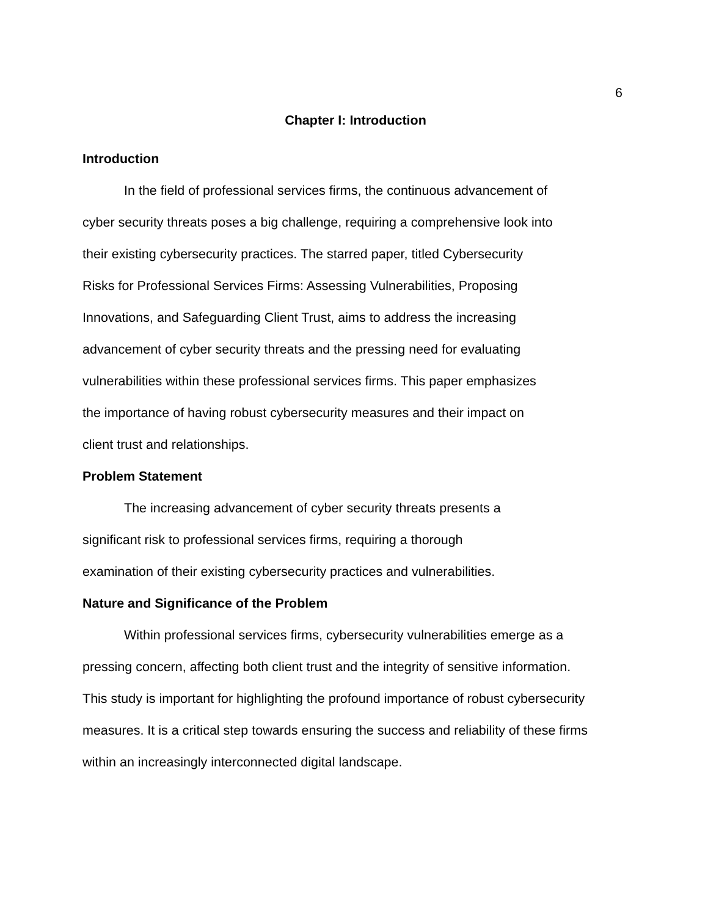6
Chapter I: Introduction
Introduction
In the field of professional services firms, the continuous advancement of
cyber security threats poses a big challenge, requiring a comprehensive look into
their existing cybersecurity practices. The starred paper, titled Cybersecurity
Risks for Professional Services Firms: Assessing Vulnerabilities, Proposing
Innovations, and Safeguarding Client Trust, aims to address the increasing
advancement of cyber security threats and the pressing need for evaluating
vulnerabilities within these professional services firms. This paper emphasizes
the importance of having robust cybersecurity measures and their impact on
client trust and relationships.
Problem Statement
The increasing advancement of cyber security threats presents a
significant risk to professional services firms, requiring a thorough
examination of their existing cybersecurity practices and vulnerabilities.
Nature and Significance of the Problem
Within professional services firms, cybersecurity vulnerabilities emerge as a
pressing concern, affecting both client trust and the integrity of sensitive information.
This study is important for highlighting the profound importance of robust cybersecurity
measures. It is a critical step towards ensuring the success and reliability of these firms
within an increasingly interconnected digital landscape.